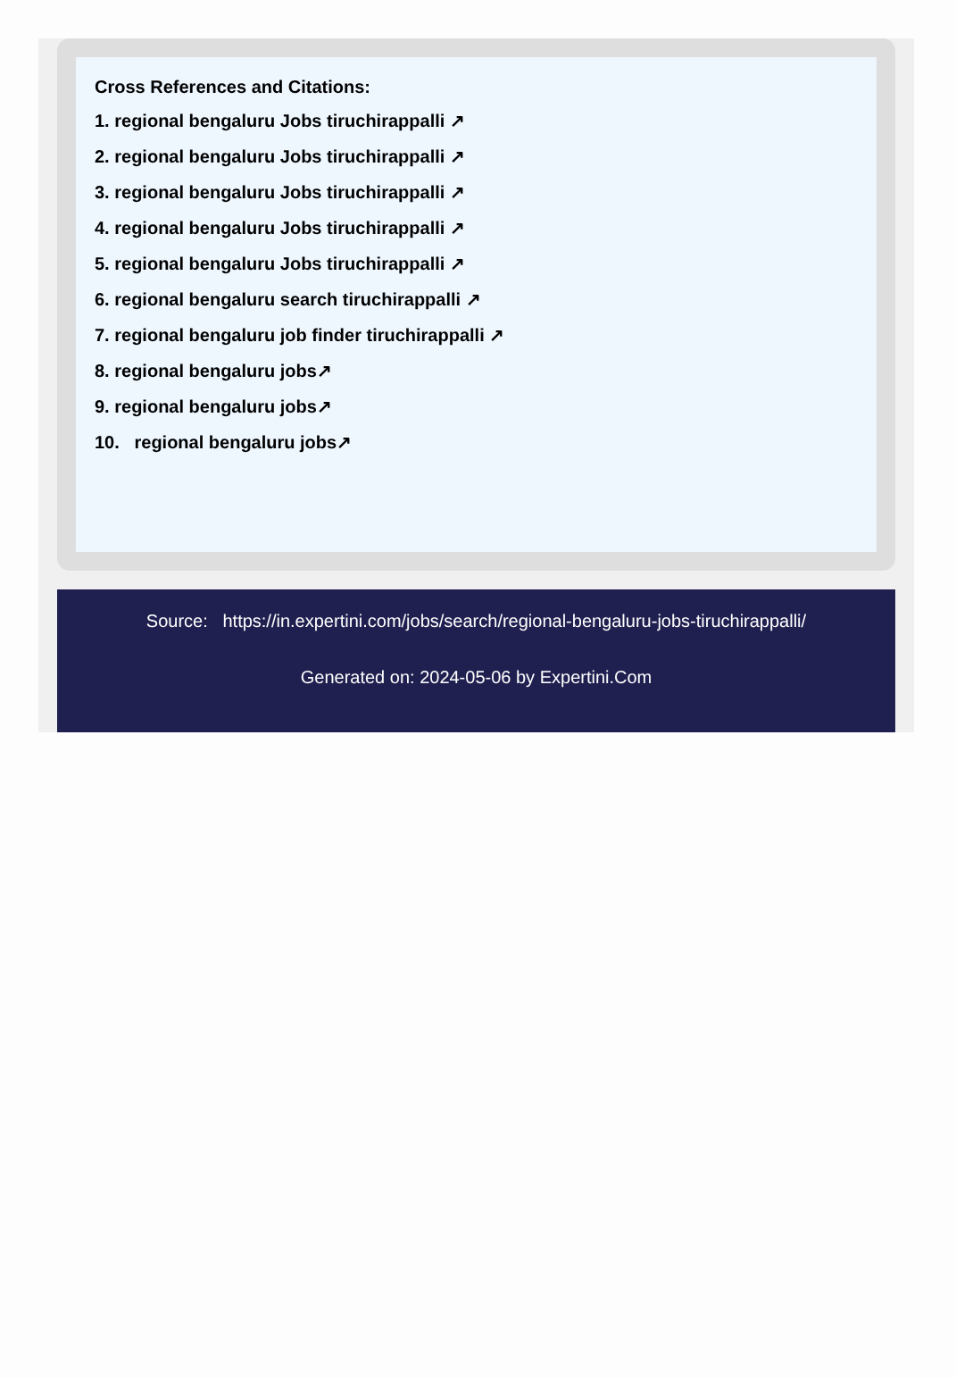Cross References and Citations:
1. regional bengaluru Jobs tiruchirappalli ↗
2. regional bengaluru Jobs tiruchirappalli ↗
3. regional bengaluru Jobs tiruchirappalli ↗
4. regional bengaluru Jobs tiruchirappalli ↗
5. regional bengaluru Jobs tiruchirappalli ↗
6. regional bengaluru search tiruchirappalli ↗
7. regional bengaluru job finder tiruchirappalli ↗
8. regional bengaluru jobs↗
9. regional bengaluru jobs↗
10. regional bengaluru jobs↗
Source: https://in.expertini.com/jobs/search/regional-bengaluru-jobs-tiruchirappalli/
Generated on: 2024-05-06 by Expertini.Com